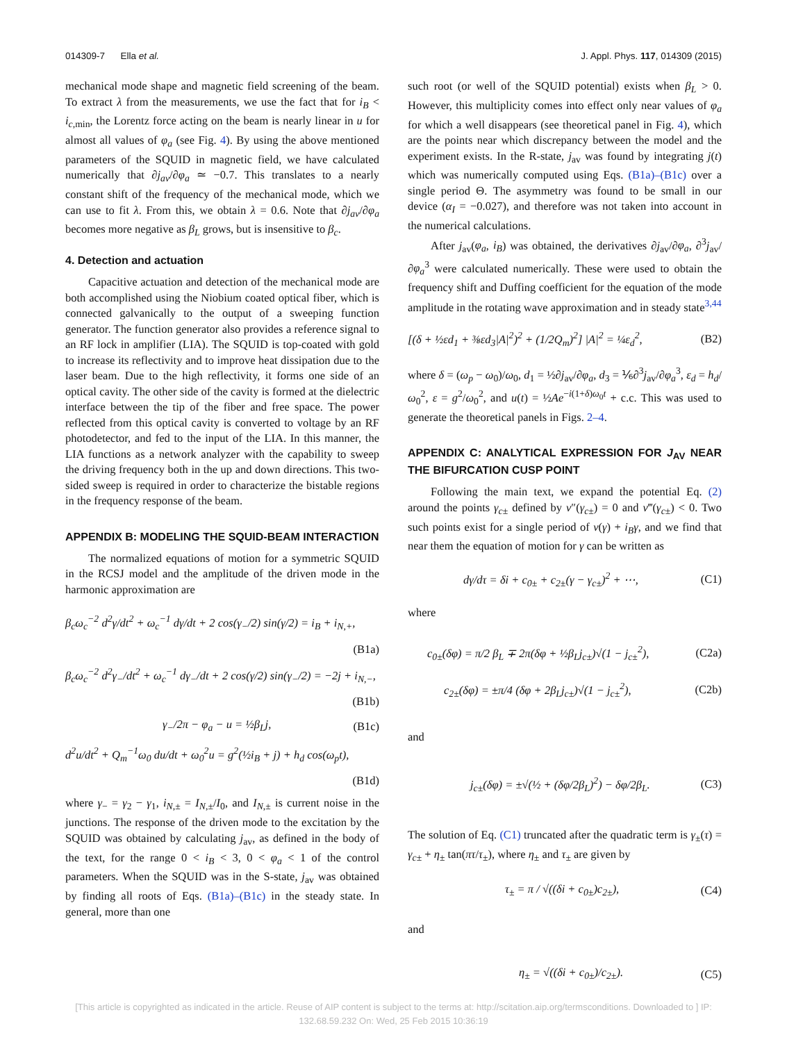014309-7 Ella et al. J. Appl. Phys. 117, 014309 (2015)
mechanical mode shape and magnetic field screening of the beam. To extract λ from the measurements, we use the fact that for i<sub>B</sub> < i<sub>c,min</sub>, the Lorentz force acting on the beam is nearly linear in u for almost all values of φ<sub>a</sub> (see Fig. 4). By using the above mentioned parameters of the SQUID in magnetic field, we have calculated numerically that ∂j<sub>av</sub>/∂φ<sub>a</sub> ≃ −0.7. This translates to a nearly constant shift of the frequency of the mechanical mode, which we can use to fit λ. From this, we obtain λ = 0.6. Note that ∂j<sub>av</sub>/∂φ<sub>a</sub> becomes more negative as β<sub>L</sub> grows, but is insensitive to β<sub>c</sub>.
4. Detection and actuation
Capacitive actuation and detection of the mechanical mode are both accomplished using the Niobium coated optical fiber, which is connected galvanically to the output of a sweeping function generator. The function generator also provides a reference signal to an RF lock in amplifier (LIA). The SQUID is top-coated with gold to increase its reflectivity and to improve heat dissipation due to the laser beam. Due to the high reflectivity, it forms one side of an optical cavity. The other side of the cavity is formed at the dielectric interface between the tip of the fiber and free space. The power reflected from this optical cavity is converted to voltage by an RF photodetector, and fed to the input of the LIA. In this manner, the LIA functions as a network analyzer with the capability to sweep the driving frequency both in the up and down directions. This two-sided sweep is required in order to characterize the bistable regions in the frequency response of the beam.
APPENDIX B: MODELING THE SQUID-BEAM INTERACTION
The normalized equations of motion for a symmetric SQUID in the RCSJ model and the amplitude of the driven mode in the harmonic approximation are
β<sub>c</sub>ω<sub>c</sub><sup>−2</sup> d<sup>2</sup>γ/dt<sup>2</sup> + ω<sub>c</sub><sup>−1</sup> dγ/dt + 2 cos(γ<sub>−</sub>/2) sin(γ/2) = i<sub>B</sub> + i<sub>N,+</sub>,
(B1a)
β<sub>c</sub>ω<sub>c</sub><sup>−2</sup> d<sup>2</sup>γ<sub>−</sub>/dt<sup>2</sup> + ω<sub>c</sub><sup>−1</sup> dγ<sub>−</sub>/dt + 2 cos(γ/2) sin(γ<sub>−</sub>/2) = −2j + i<sub>N,−</sub>,
(B1b)
γ<sub>−</sub>/2π − φ<sub>a</sub> − u = ½β<sub>L</sub>j, (B1c)
d<sup>2</sup>u/dt<sup>2</sup> + Q<sub>m</sub><sup>−1</sup>ω<sub>0</sub> du/dt + ω<sub>0</sub><sup>2</sup>u = g<sup>2</sup>(½i<sub>B</sub> + j) + h<sub>d</sub> cos(ω<sub>p</sub>t),
(B1d)
where γ<sub>−</sub> = γ<sub>2</sub> − γ<sub>1</sub>, i<sub>N,±</sub> = I<sub>N,±</sub>/I<sub>0</sub>, and I<sub>N,±</sub> is current noise in the junctions. The response of the driven mode to the excitation by the SQUID was obtained by calculating j<sub>av</sub>, as defined in the body of the text, for the range 0 < i<sub>B</sub> < 3, 0 < φ<sub>a</sub> < 1 of the control parameters. When the SQUID was in the S-state, j<sub>av</sub> was obtained by finding all roots of Eqs. (B1a)–(B1c) in the steady state. In general, more than one
such root (or well of the SQUID potential) exists when β<sub>L</sub> > 0. However, this multiplicity comes into effect only near values of φ<sub>a</sub> for which a well disappears (see theoretical panel in Fig. 4), which are the points near which discrepancy between the model and the experiment exists. In the R-state, j<sub>av</sub> was found by integrating j(t) which was numerically computed using Eqs. (B1a)–(B1c) over a single period Θ. The asymmetry was found to be small in our device (α<sub>I</sub> = −0.027), and therefore was not taken into account in the numerical calculations.
After j<sub>av</sub>(φ<sub>a</sub>, i<sub>B</sub>) was obtained, the derivatives ∂j<sub>av</sub>/∂φ<sub>a</sub>, ∂<sup>3</sup>j<sub>av</sub>/∂φ<sub>a</sub><sup>3</sup> were calculated numerically. These were used to obtain the frequency shift and Duffing coefficient for the equation of the mode amplitude in the rotating wave approximation and in steady state<sup>3,44</sup>
[(δ + ½εd<sub>1</sub> + ⅜εd<sub>3</sub>|A|<sup>2</sup>)<sup>2</sup> + (1/2Q<sub>m</sub>)<sup>2</sup>] |A|<sup>2</sup> = ¼ε<sub>d</sub><sup>2</sup>, (B2)
where δ = (ω<sub>p</sub> − ω<sub>0</sub>)/ω<sub>0</sub>, d<sub>1</sub> = ½∂j<sub>av</sub>/∂φ<sub>a</sub>, d<sub>3</sub> = ⅙∂<sup>3</sup>j<sub>av</sub>/∂φ<sub>a</sub><sup>3</sup>, ε<sub>d</sub> = h<sub>d</sub>/ω<sub>0</sub><sup>2</sup>, ε = g<sup>2</sup>/ω<sub>0</sub><sup>2</sup>, and u(t) = ½Ae<sup>−i(1+δ)ω<sub>0</sub>t</sup> + c.c. This was used to generate the theoretical panels in Figs. 2–4.
APPENDIX C: ANALYTICAL EXPRESSION FOR J<sub>AV</sub> NEAR THE BIFURCATION CUSP POINT
Following the main text, we expand the potential Eq. (2) around the points γ<sub>c±</sub> defined by v″(γ<sub>c±</sub>) = 0 and v‴(γ<sub>c±</sub>) < 0. Two such points exist for a single period of v(γ) + i<sub>B</sub>γ, and we find that near them the equation of motion for γ can be written as
dγ/dτ = δi + c<sub>0±</sub> + c<sub>2±</sub>(γ − γ<sub>c±</sub>)<sup>2</sup> + ⋯, (C1)
where
c<sub>0±</sub>(δφ) = π/2 β<sub>L</sub> ∓ 2π(δφ + ½β<sub>L</sub>j<sub>c±</sub>)√(1 − j<sub>c±</sub><sup>2</sup>), (C2a)
c<sub>2±</sub>(δφ) = ±π/4 (δφ + 2β<sub>L</sub>j<sub>c±</sub>)√(1 − j<sub>c±</sub><sup>2</sup>), (C2b)
and
j<sub>c±</sub>(δφ) = ±√(½ + (δφ/2β<sub>L</sub>)<sup>2</sup>) − δφ/2β<sub>L</sub>. (C3)
The solution of Eq. (C1) truncated after the quadratic term is γ<sub>±</sub>(τ) = γ<sub>c±</sub> + η<sub>±</sub> tan(πτ/τ<sub>±</sub>), where η<sub>±</sub> and τ<sub>±</sub> are given by
τ<sub>±</sub> = π / √((δi + c<sub>0±</sub>)c<sub>2±</sub>), (C4)
and
η<sub>±</sub> = √((δi + c<sub>0±</sub>)/c<sub>2±</sub>). (C5)
[This article is copyrighted as indicated in the article. Reuse of AIP content is subject to the terms at: http://scitation.aip.org/termsconditions. Downloaded to ] IP:
132.68.59.232 On: Wed, 25 Feb 2015 10:36:19